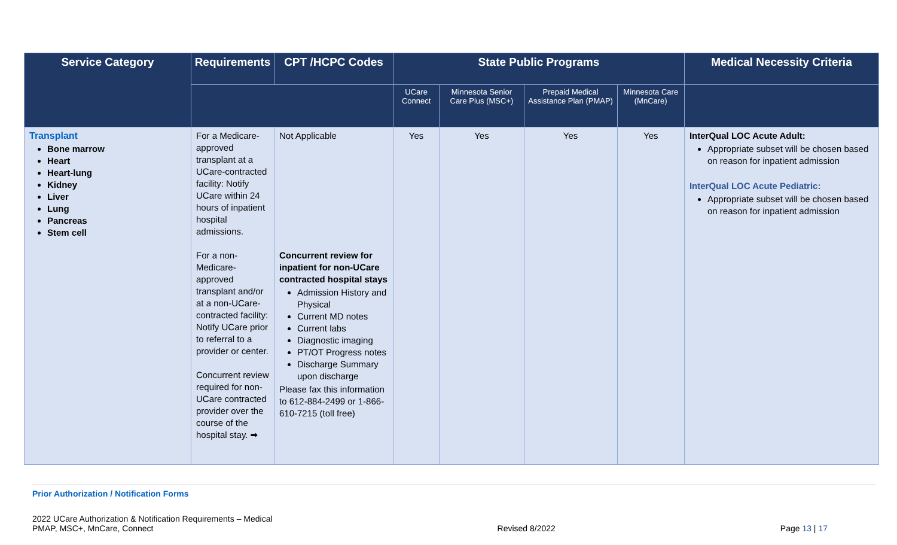| Service Category | Requirements | CPT /HCPC Codes | State Public Programs | | | | Medical Necessity Criteria |
| --- | --- | --- | --- | --- | --- | --- | --- |
| | | | UCare Connect | Minnesota Senior Care Plus (MSC+) | Prepaid Medical Assistance Plan (PMAP) | Minnesota Care (MnCare) | |
| Transplant Bone marrow Heart Heart-lung Kidney Liver Lung Pancreas Stem cell | For a Medicare-approved transplant at a UCare-contracted facility: Notify UCare within 24 hours of inpatient hospital admissions. For a non-Medicare-approved transplant and/or at a non-UCare-contracted facility: Notify UCare prior to referral to a provider or center. Concurrent review required for non-UCare contracted provider over the course of the hospital stay. ➡ | Not Applicable Concurrent review for inpatient for non-UCare contracted hospital stays Admission History and Physical Current MD notes Current labs Diagnostic imaging PT/OT Progress notes Discharge Summary upon discharge Please fax this information to 612-884-2499 or 1-866-610-7215 (toll free) | Yes | Yes | Yes | Yes | InterQual LOC Acute Adult: Appropriate subset will be chosen based on reason for inpatient admission InterQual LOC Acute Pediatric: Appropriate subset will be chosen based on reason for inpatient admission |
Prior Authorization / Notification Forms
2022 UCare Authorization & Notification Requirements – Medical
PMAP, MSC+, MnCare, Connect
Revised 8/2022 Page 13 | 17